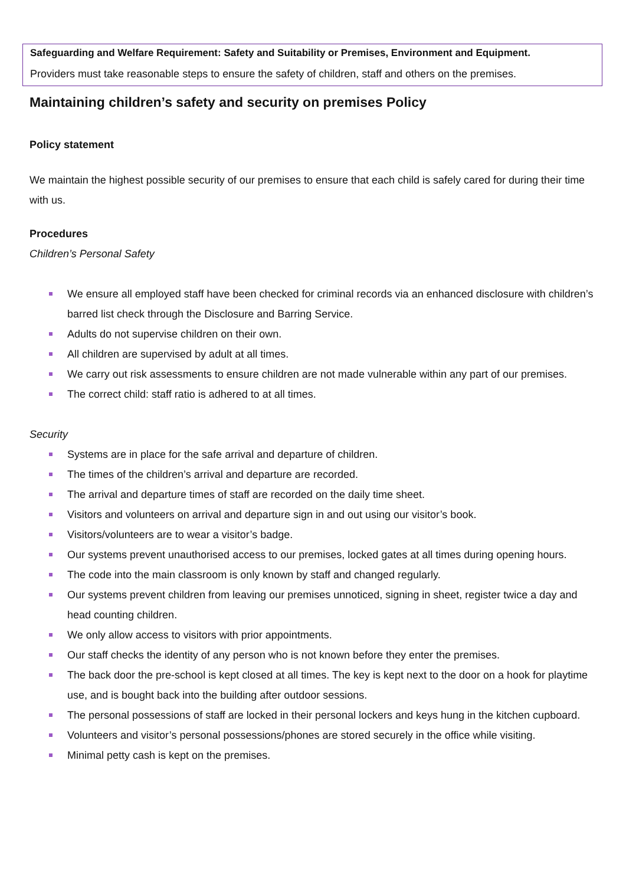Safeguarding and Welfare Requirement: Safety and Suitability or Premises, Environment and Equipment.
Providers must take reasonable steps to ensure the safety of children, staff and others on the premises.
Maintaining children’s safety and security on premises Policy
Policy statement
We maintain the highest possible security of our premises to ensure that each child is safely cared for during their time with us.
Procedures
Children’s Personal Safety
We ensure all employed staff have been checked for criminal records via an enhanced disclosure with children’s barred list check through the Disclosure and Barring Service.
Adults do not supervise children on their own.
All children are supervised by adult at all times.
We carry out risk assessments to ensure children are not made vulnerable within any part of our premises.
The correct child: staff ratio is adhered to at all times.
Security
Systems are in place for the safe arrival and departure of children.
The times of the children’s arrival and departure are recorded.
The arrival and departure times of staff are recorded on the daily time sheet.
Visitors and volunteers on arrival and departure sign in and out using our visitor’s book.
Visitors/volunteers are to wear a visitor’s badge.
Our systems prevent unauthorised access to our premises, locked gates at all times during opening hours.
The code into the main classroom is only known by staff and changed regularly.
Our systems prevent children from leaving our premises unnoticed, signing in sheet, register twice a day and head counting children.
We only allow access to visitors with prior appointments.
Our staff checks the identity of any person who is not known before they enter the premises.
The back door the pre-school is kept closed at all times. The key is kept next to the door on a hook for playtime use, and is bought back into the building after outdoor sessions.
The personal possessions of staff are locked in their personal lockers and keys hung in the kitchen cupboard.
Volunteers and visitor’s personal possessions/phones are stored securely in the office while visiting.
Minimal petty cash is kept on the premises.